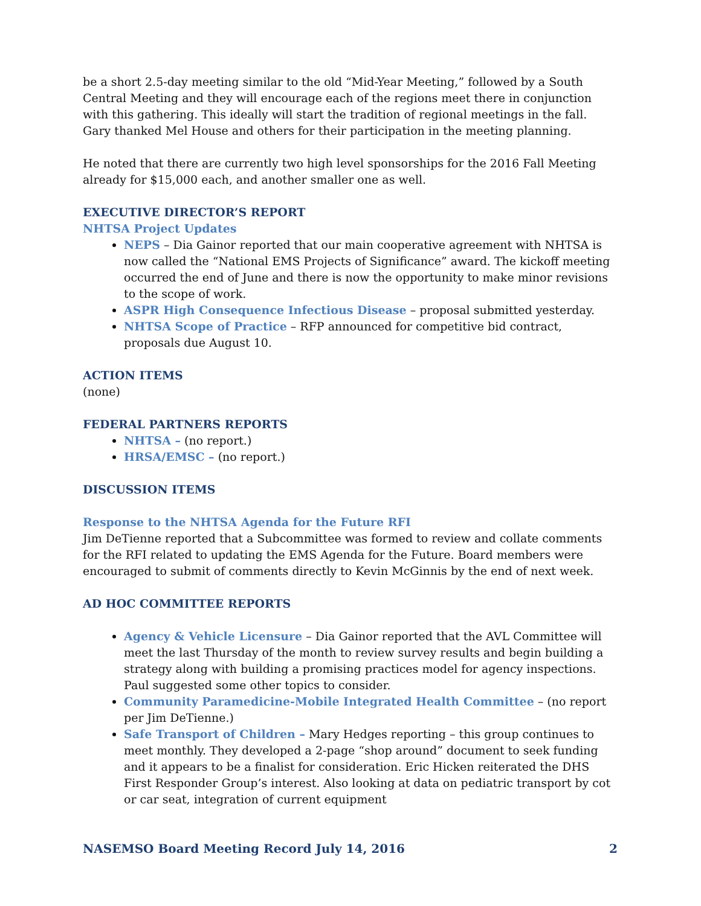be a short 2.5-day meeting similar to the old “Mid-Year Meeting,” followed by a South Central Meeting and they will encourage each of the regions meet there in conjunction with this gathering. This ideally will start the tradition of regional meetings in the fall. Gary thanked Mel House and others for their participation in the meeting planning.
He noted that there are currently two high level sponsorships for the 2016 Fall Meeting already for $15,000 each, and another smaller one as well.
EXECUTIVE DIRECTOR’S REPORT
NHTSA Project Updates
NEPS – Dia Gainor reported that our main cooperative agreement with NHTSA is now called the “National EMS Projects of Significance” award. The kickoff meeting occurred the end of June and there is now the opportunity to make minor revisions to the scope of work.
ASPR High Consequence Infectious Disease – proposal submitted yesterday.
NHTSA Scope of Practice – RFP announced for competitive bid contract, proposals due August 10.
ACTION ITEMS
(none)
FEDERAL PARTNERS REPORTS
NHTSA – (no report.)
HRSA/EMSC – (no report.)
DISCUSSION ITEMS
Response to the NHTSA Agenda for the Future RFI
Jim DeTienne reported that a Subcommittee was formed to review and collate comments for the RFI related to updating the EMS Agenda for the Future. Board members were encouraged to submit of comments directly to Kevin McGinnis by the end of next week.
AD HOC COMMITTEE REPORTS
Agency & Vehicle Licensure – Dia Gainor reported that the AVL Committee will meet the last Thursday of the month to review survey results and begin building a strategy along with building a promising practices model for agency inspections. Paul suggested some other topics to consider.
Community Paramedicine-Mobile Integrated Health Committee – (no report per Jim DeTienne.)
Safe Transport of Children – Mary Hedges reporting – this group continues to meet monthly. They developed a 2-page “shop around” document to seek funding and it appears to be a finalist for consideration. Eric Hicken reiterated the DHS First Responder Group’s interest. Also looking at data on pediatric transport by cot or car seat, integration of current equipment
NASEMSO Board Meeting Record July 14, 2016 2